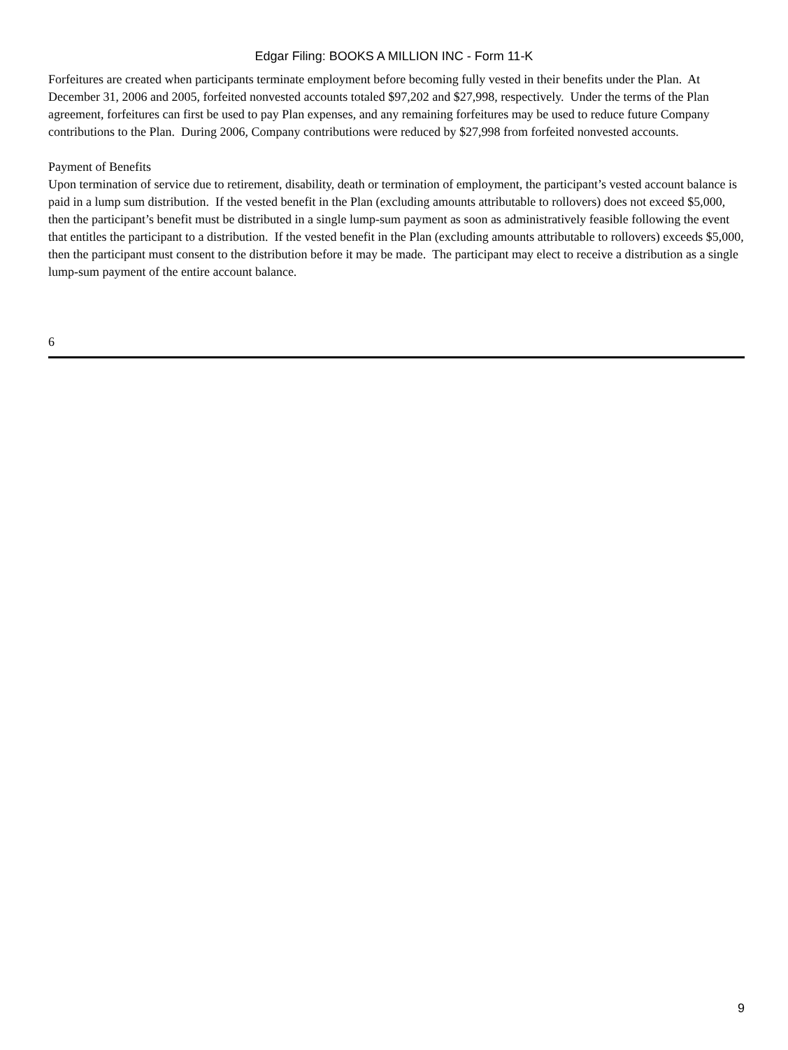Edgar Filing: BOOKS A MILLION INC - Form 11-K
Forfeitures are created when participants terminate employment before becoming fully vested in their benefits under the Plan. At December 31, 2006 and 2005, forfeited nonvested accounts totaled $97,202 and $27,998, respectively. Under the terms of the Plan agreement, forfeitures can first be used to pay Plan expenses, and any remaining forfeitures may be used to reduce future Company contributions to the Plan. During 2006, Company contributions were reduced by $27,998 from forfeited nonvested accounts.
Payment of Benefits
Upon termination of service due to retirement, disability, death or termination of employment, the participant’s vested account balance is paid in a lump sum distribution. If the vested benefit in the Plan (excluding amounts attributable to rollovers) does not exceed $5,000, then the participant’s benefit must be distributed in a single lump-sum payment as soon as administratively feasible following the event that entitles the participant to a distribution. If the vested benefit in the Plan (excluding amounts attributable to rollovers) exceeds $5,000, then the participant must consent to the distribution before it may be made. The participant may elect to receive a distribution as a single lump-sum payment of the entire account balance.
6
9